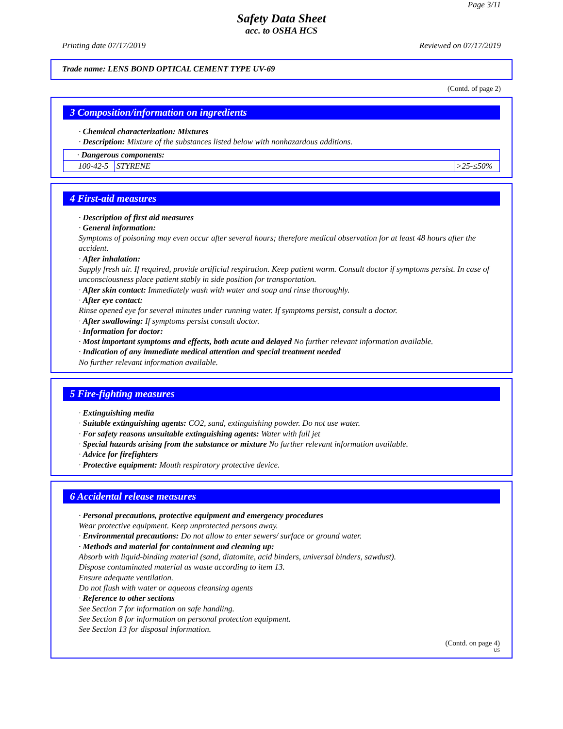Page 3/11
Safety Data Sheet
acc. to OSHA HCS
Printing date 07/17/2019 Reviewed on 07/17/2019
Trade name: LENS BOND OPTICAL CEMENT TYPE UV-69
(Contd. of page 2)
3 Composition/information on ingredients
· Chemical characterization: Mixtures
· Description: Mixture of the substances listed below with nonhazardous additions.
| · Dangerous components: | | |
| 100-42-5 | STYRENE | >25-≤50% |
4 First-aid measures
· Description of first aid measures
· General information:
Symptoms of poisoning may even occur after several hours; therefore medical observation for at least 48 hours after the accident.
· After inhalation:
Supply fresh air. If required, provide artificial respiration. Keep patient warm. Consult doctor if symptoms persist. In case of unconsciousness place patient stably in side position for transportation.
· After skin contact: Immediately wash with water and soap and rinse thoroughly.
· After eye contact:
Rinse opened eye for several minutes under running water. If symptoms persist, consult a doctor.
· After swallowing: If symptoms persist consult doctor.
· Information for doctor:
· Most important symptoms and effects, both acute and delayed No further relevant information available.
· Indication of any immediate medical attention and special treatment needed
No further relevant information available.
5 Fire-fighting measures
· Extinguishing media
· Suitable extinguishing agents: CO2, sand, extinguishing powder. Do not use water.
· For safety reasons unsuitable extinguishing agents: Water with full jet
· Special hazards arising from the substance or mixture No further relevant information available.
· Advice for firefighters
· Protective equipment: Mouth respiratory protective device.
6 Accidental release measures
· Personal precautions, protective equipment and emergency procedures
Wear protective equipment. Keep unprotected persons away.
· Environmental precautions: Do not allow to enter sewers/ surface or ground water.
· Methods and material for containment and cleaning up:
Absorb with liquid-binding material (sand, diatomite, acid binders, universal binders, sawdust).
Dispose contaminated material as waste according to item 13.
Ensure adequate ventilation.
Do not flush with water or aqueous cleansing agents
· Reference to other sections
See Section 7 for information on safe handling.
See Section 8 for information on personal protection equipment.
See Section 13 for disposal information.
(Contd. on page 4)
US